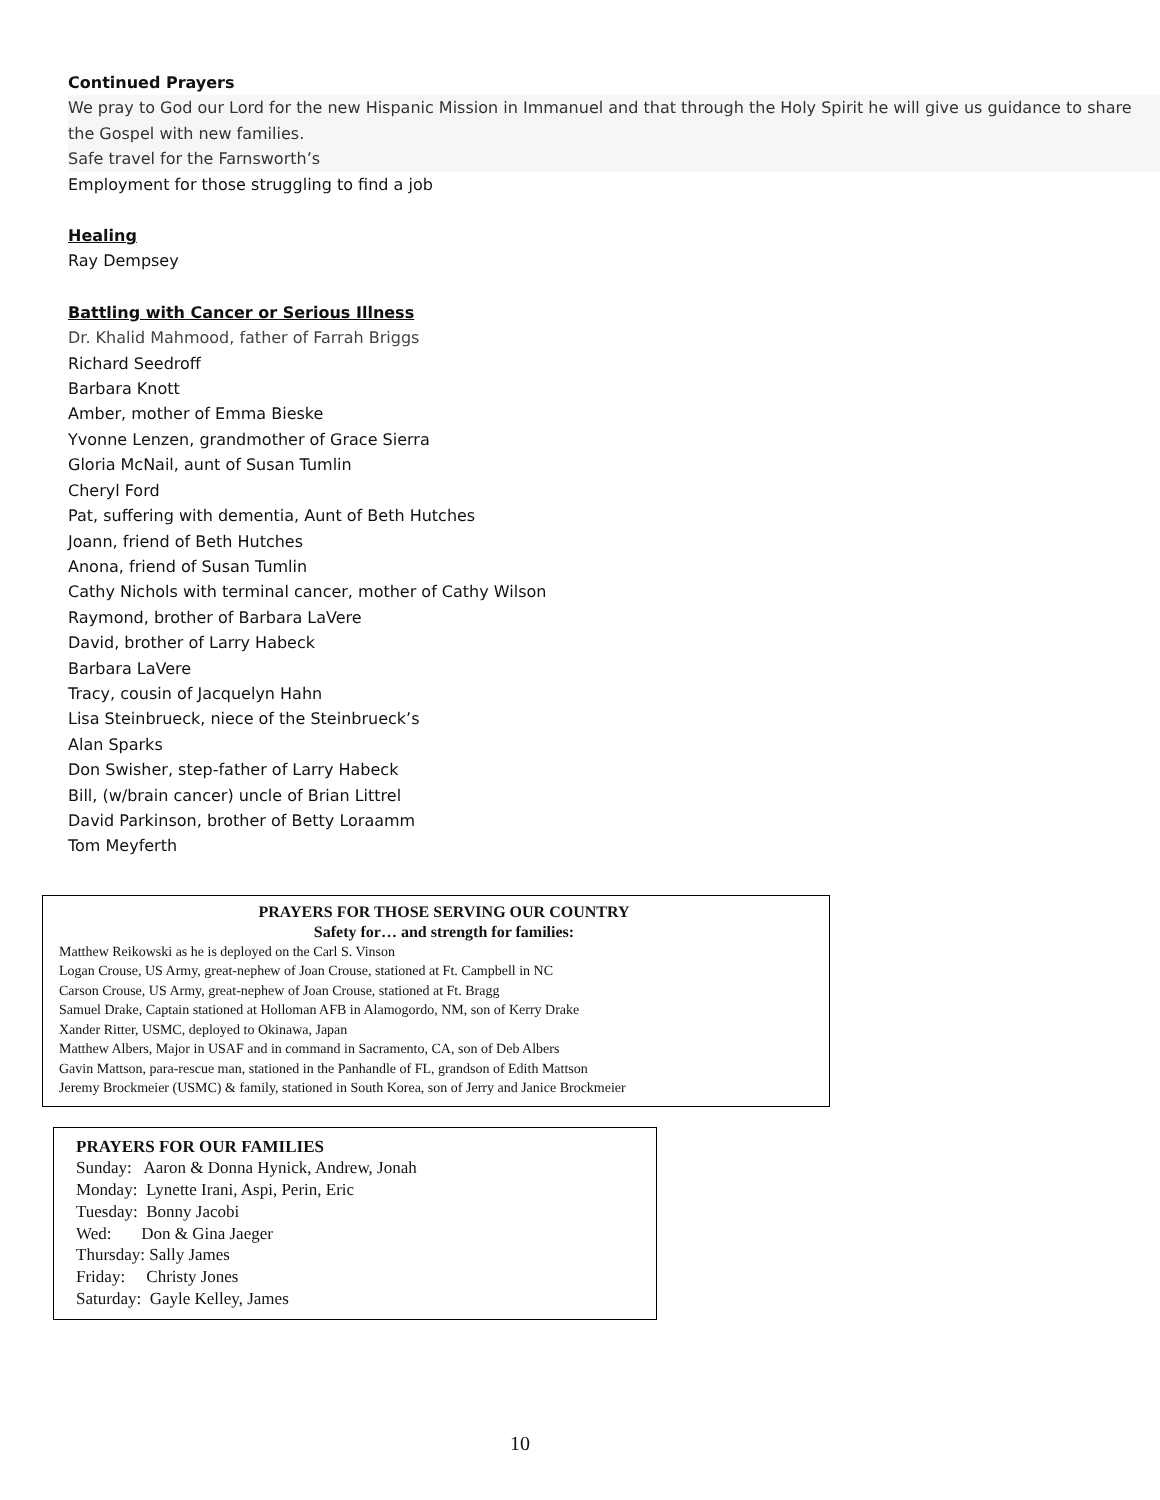Continued Prayers
We pray to God our Lord for the new Hispanic Mission in Immanuel and that through the Holy Spirit he will give us guidance to share the Gospel with new families.
Safe travel for the Farnsworth’s
Employment for those struggling to find a job
Healing
Ray Dempsey
Battling with Cancer or Serious Illness
Dr. Khalid Mahmood, father of Farrah Briggs
Richard Seedroff
Barbara Knott
Amber, mother of Emma Bieske
Yvonne Lenzen, grandmother of Grace Sierra
Gloria McNail, aunt of Susan Tumlin
Cheryl Ford
Pat, suffering with dementia, Aunt of Beth Hutches
Joann, friend of Beth Hutches
Anona, friend of Susan Tumlin
Cathy Nichols with terminal cancer, mother of Cathy Wilson
Raymond, brother of Barbara LaVere
David, brother of Larry Habeck
Barbara LaVere
Tracy, cousin of Jacquelyn Hahn
Lisa Steinbrueck, niece of the Steinbrueck’s
Alan Sparks
Don Swisher, step-father of Larry Habeck
Bill, (w/brain cancer) uncle of Brian Littrel
David Parkinson, brother of Betty Loraamm
Tom Meyferth
PRAYERS FOR THOSE SERVING OUR COUNTRY
Safety for… and strength for families:
Matthew Reikowski as he is deployed on the Carl S. Vinson
Logan Crouse, US Army, great-nephew of Joan Crouse, stationed at Ft. Campbell in NC
Carson Crouse, US Army, great-nephew of Joan Crouse, stationed at Ft. Bragg
Samuel Drake, Captain stationed at Holloman AFB in Alamogordo, NM, son of Kerry Drake
Xander Ritter, USMC, deployed to Okinawa, Japan
Matthew Albers, Major in USAF and in command in Sacramento, CA, son of Deb Albers
Gavin Mattson, para-rescue man, stationed in the Panhandle of FL, grandson of Edith Mattson
Jeremy Brockmeier (USMC) & family, stationed in South Korea, son of Jerry and Janice Brockmeier
PRAYERS FOR OUR FAMILIES
Sunday: Aaron & Donna Hynick, Andrew, Jonah
Monday: Lynette Irani, Aspi, Perin, Eric
Tuesday: Bonny Jacobi
Wed: Don & Gina Jaeger
Thursday: Sally James
Friday: Christy Jones
Saturday: Gayle Kelley, James
10